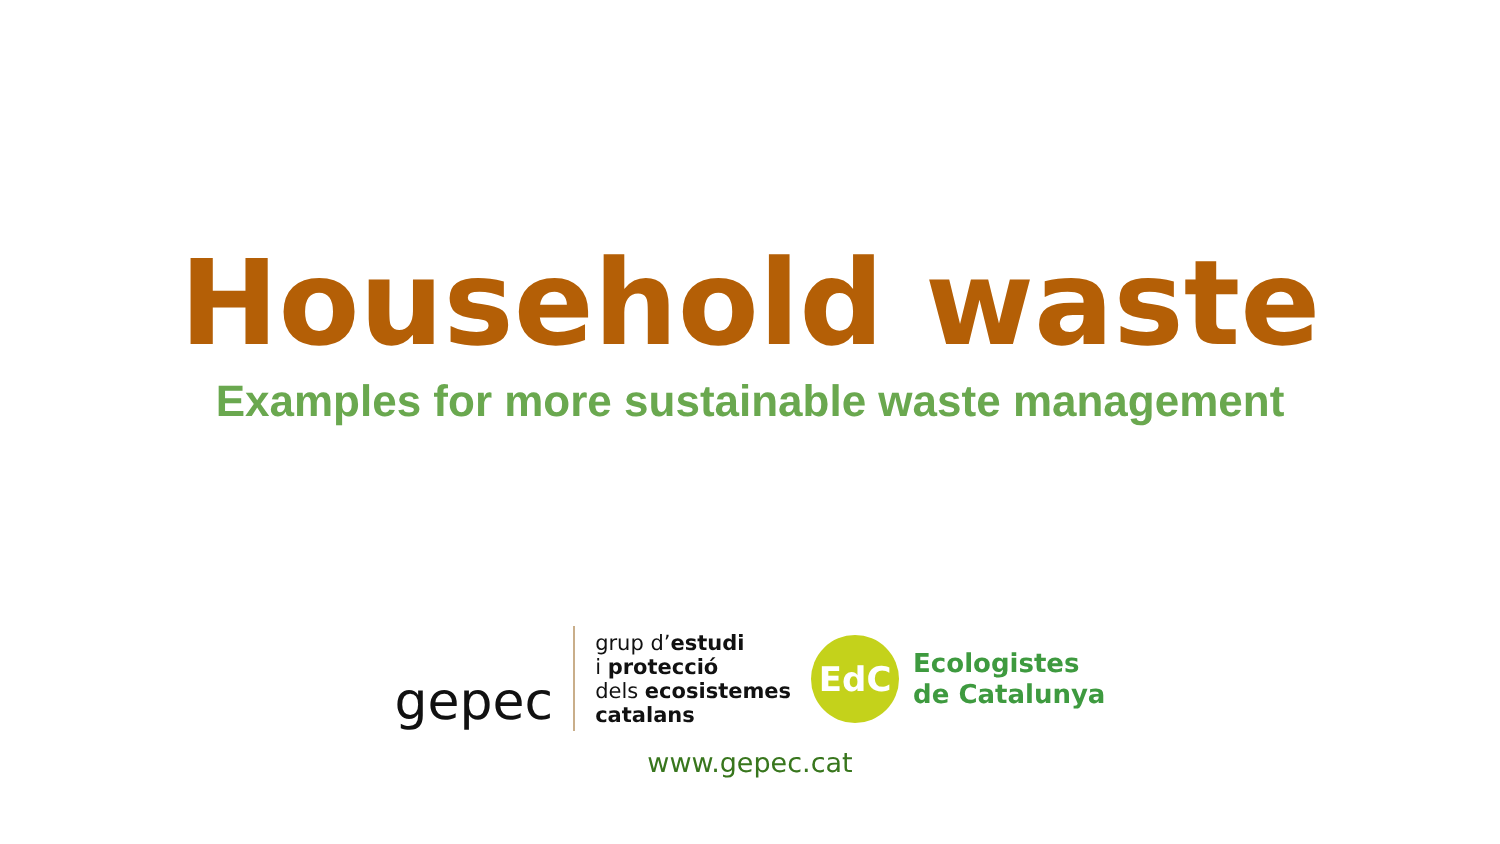Household waste
Examples for more sustainable waste management
gepec
grup d’estudi
i protecció
dels ecosistemes
catalans
EdC
Ecologistes
de Catalunya
www.gepec.cat